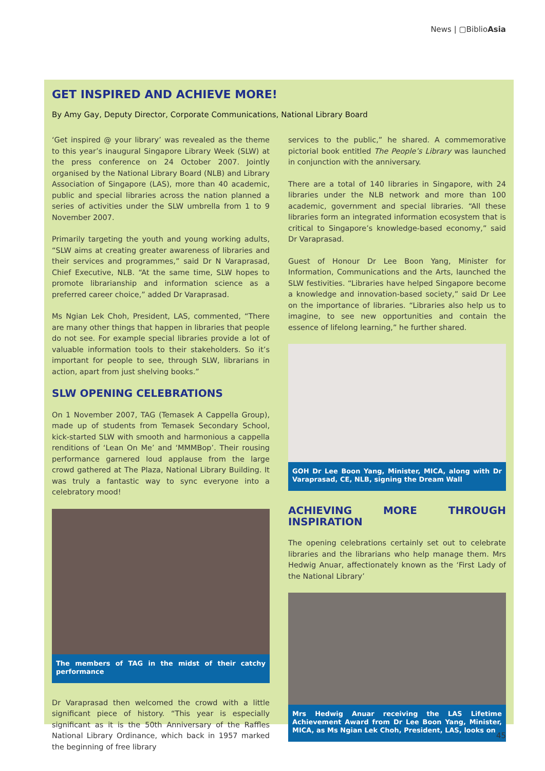News | ▢BiblioAsia
GET INSPIRED AND ACHIEVE MORE!
By Amy Gay, Deputy Director, Corporate Communications, National Library Board
‘Get inspired @ your library’ was revealed as the theme to this year’s inaugural Singapore Library Week (SLW) at the press conference on 24 October 2007. Jointly organised by the National Library Board (NLB) and Library Association of Singapore (LAS), more than 40 academic, public and special libraries across the nation planned a series of activities under the SLW umbrella from 1 to 9 November 2007.
Primarily targeting the youth and young working adults, “SLW aims at creating greater awareness of libraries and their services and programmes,” said Dr N Varaprasad, Chief Executive, NLB. “At the same time, SLW hopes to promote librarianship and information science as a preferred career choice,” added Dr Varaprasad.
Ms Ngian Lek Choh, President, LAS, commented, “There are many other things that happen in libraries that people do not see. For example special libraries provide a lot of valuable information tools to their stakeholders. So it’s important for people to see, through SLW, librarians in action, apart from just shelving books.”
SLW OPENING CELEBRATIONS
On 1 November 2007, TAG (Temasek A Cappella Group), made up of students from Temasek Secondary School, kick-started SLW with smooth and harmonious a cappella renditions of ‘Lean On Me’ and ‘MMMBop’. Their rousing performance garnered loud applause from the large crowd gathered at The Plaza, National Library Building. It was truly a fantastic way to sync everyone into a celebratory mood!
The members of TAG in the midst of their catchy performance
Dr Varaprasad then welcomed the crowd with a little significant piece of history. “This year is especially significant as it is the 50th Anniversary of the Raffles National Library Ordinance, which back in 1957 marked the beginning of free library
services to the public,” he shared. A commemorative pictorial book entitled The People’s Library was launched in conjunction with the anniversary.
There are a total of 140 libraries in Singapore, with 24 libraries under the NLB network and more than 100 academic, government and special libraries. “All these libraries form an integrated information ecosystem that is critical to Singapore’s knowledge-based economy,” said Dr Varaprasad.
Guest of Honour Dr Lee Boon Yang, Minister for Information, Communications and the Arts, launched the SLW festivities. “Libraries have helped Singapore become a knowledge and innovation-based society,” said Dr Lee on the importance of libraries. “Libraries also help us to imagine, to see new opportunities and contain the essence of lifelong learning,” he further shared.
GOH Dr Lee Boon Yang, Minister, MICA, along with Dr Varaprasad, CE, NLB, signing the Dream Wall
ACHIEVING MORE THROUGH INSPIRATION
The opening celebrations certainly set out to celebrate libraries and the librarians who help manage them. Mrs Hedwig Anuar, affectionately known as the ‘First Lady of the National Library’
Mrs Hedwig Anuar receiving the LAS Lifetime Achievement Award from Dr Lee Boon Yang, Minister, MICA, as Ms Ngian Lek Choh, President, LAS, looks on
45